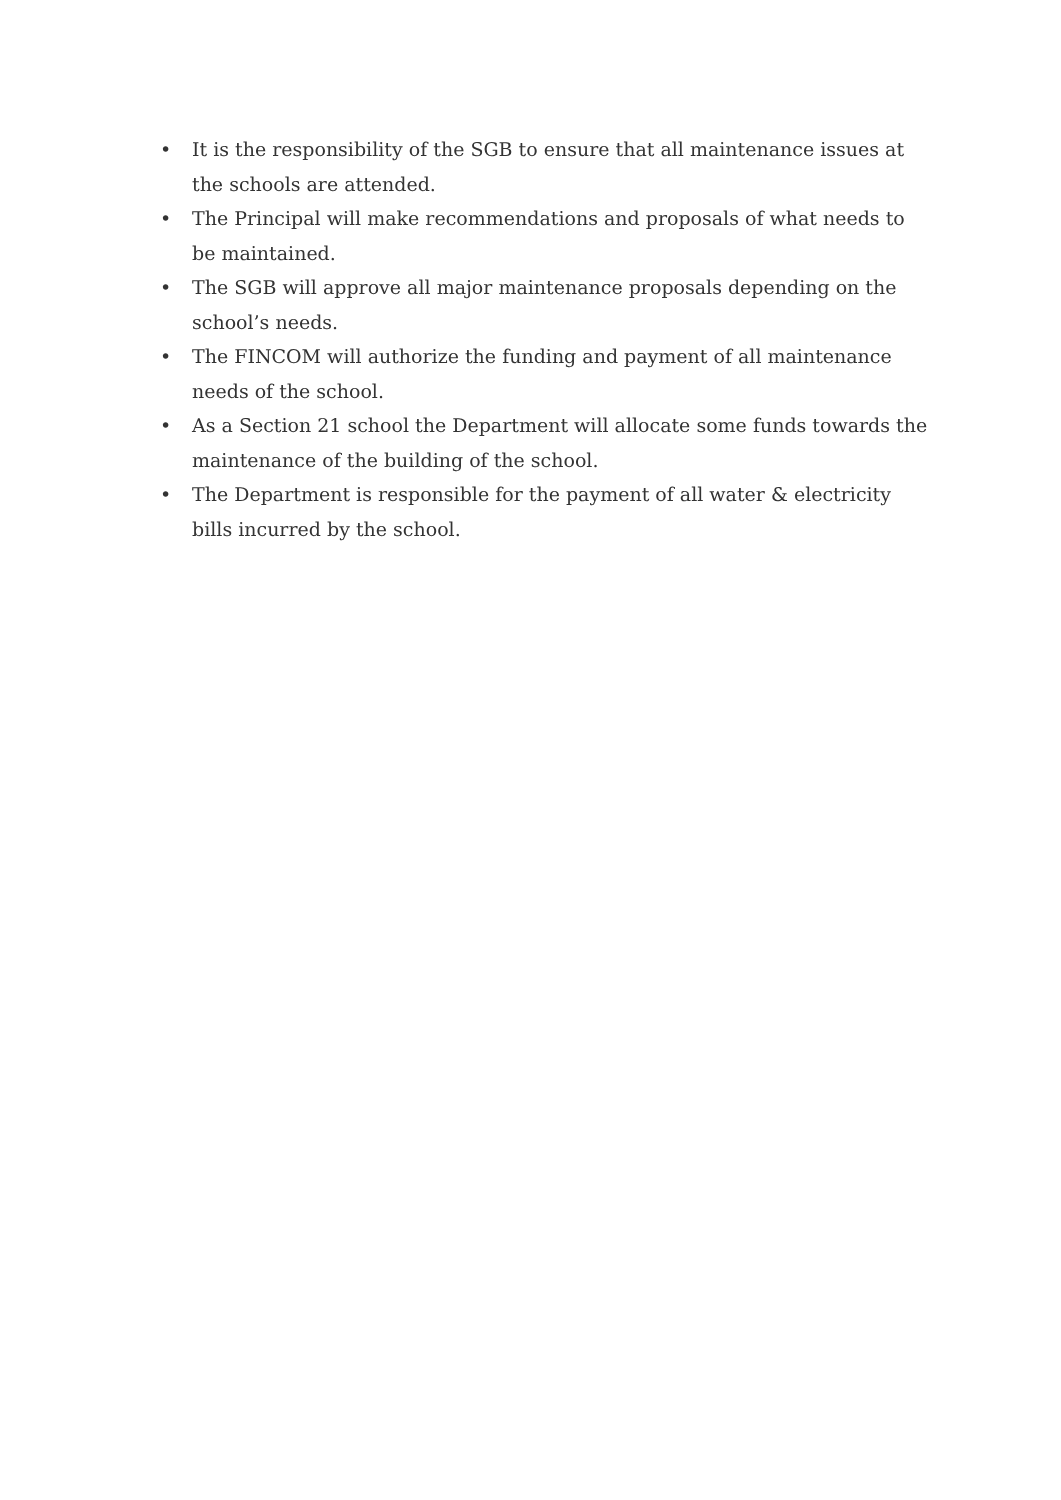• It is the responsibility of the SGB to ensure that all maintenance issues at the schools are attended.
• The Principal will make recommendations and proposals of what needs to be maintained.
• The SGB will approve all major maintenance proposals depending on the school’s needs.
• The FINCOM will authorize the funding and payment of all maintenance needs of the school.
• As a Section 21 school the Department will allocate some funds towards the maintenance of the building of the school.
• The Department is responsible for the payment of all water & electricity bills incurred by the school.